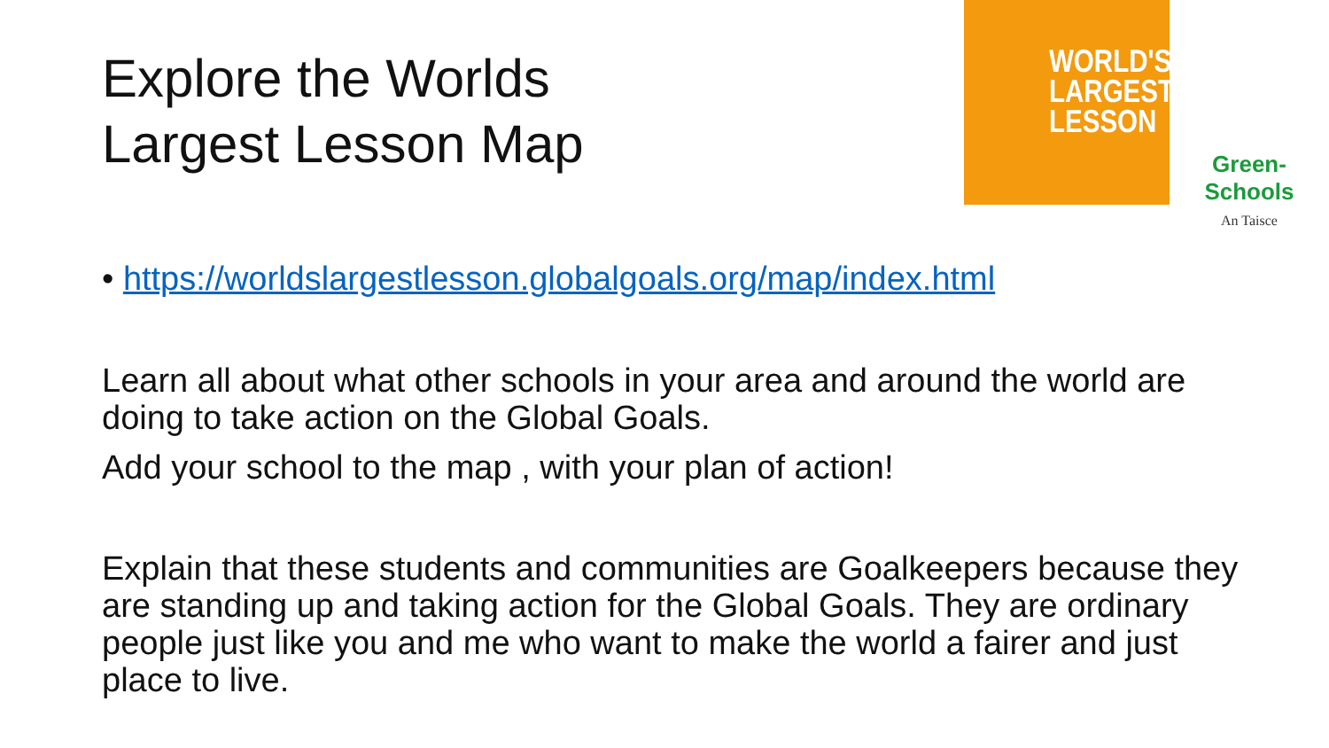Explore the Worlds
Largest Lesson Map
WORLD'S
LARGEST
LESSON
Green-Schools
An Taisce
• https://worldslargestlesson.globalgoals.org/map/index.html
Learn all about what other schools in your area and around the world are doing to take action on the Global Goals.
Add your school to the map , with your plan of action!
Explain that these students and communities are Goalkeepers because they are standing up and taking action for the Global Goals. They are ordinary people just like you and me who want to make the world a fairer and just place to live.